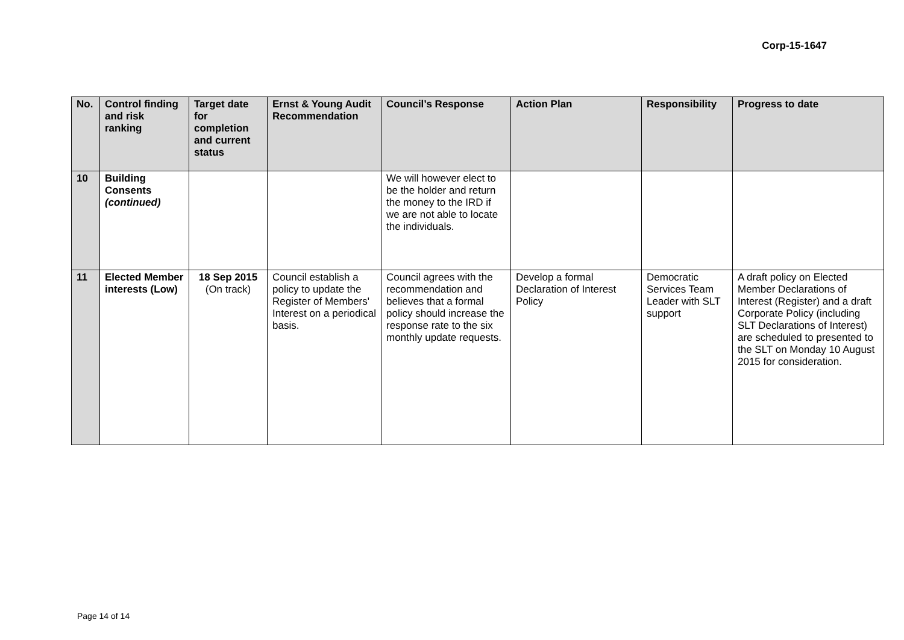Corp-15-1647
| No. | Control finding and risk ranking | Target date for completion and current status | Ernst & Young Audit Recommendation | Council’s Response | Action Plan | Responsibility | Progress to date |
| --- | --- | --- | --- | --- | --- | --- | --- |
| 10 | Building Consents (continued) | | | We will however elect to be the holder and return the money to the IRD if we are not able to locate the individuals. | | | |
| 11 | Elected Member interests (Low) | 18 Sep 2015 (On track) | Council establish a policy to update the Register of Members' Interest on a periodical basis. | Council agrees with the recommendation and believes that a formal policy should increase the response rate to the six monthly update requests. | Develop a formal Declaration of Interest Policy | Democratic Services Team Leader with SLT support | A draft policy on Elected Member Declarations of Interest (Register) and a draft Corporate Policy (including SLT Declarations of Interest) are scheduled to presented to the SLT on Monday 10 August 2015 for consideration. |
Page 14 of 14